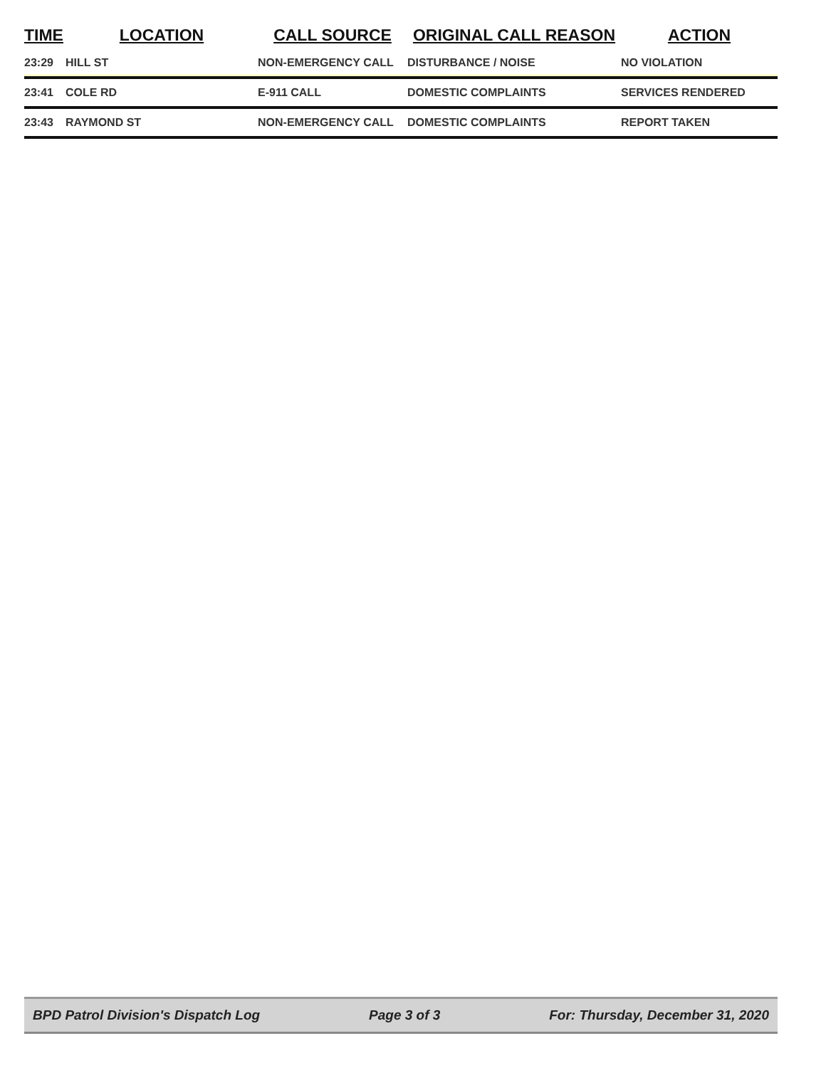| TIME | LOCATION | CALL SOURCE | ORIGINAL CALL REASON | ACTION |
| --- | --- | --- | --- | --- |
| 23:29 | HILL ST | NON-EMERGENCY CALL | DISTURBANCE / NOISE | NO VIOLATION |
| 23:41 | COLE RD | E-911 CALL | DOMESTIC COMPLAINTS | SERVICES RENDERED |
| 23:43 | RAYMOND ST | NON-EMERGENCY CALL | DOMESTIC COMPLAINTS | REPORT TAKEN |
BPD Patrol Division's Dispatch Log Page 3 of 3 For: Thursday, December 31, 2020